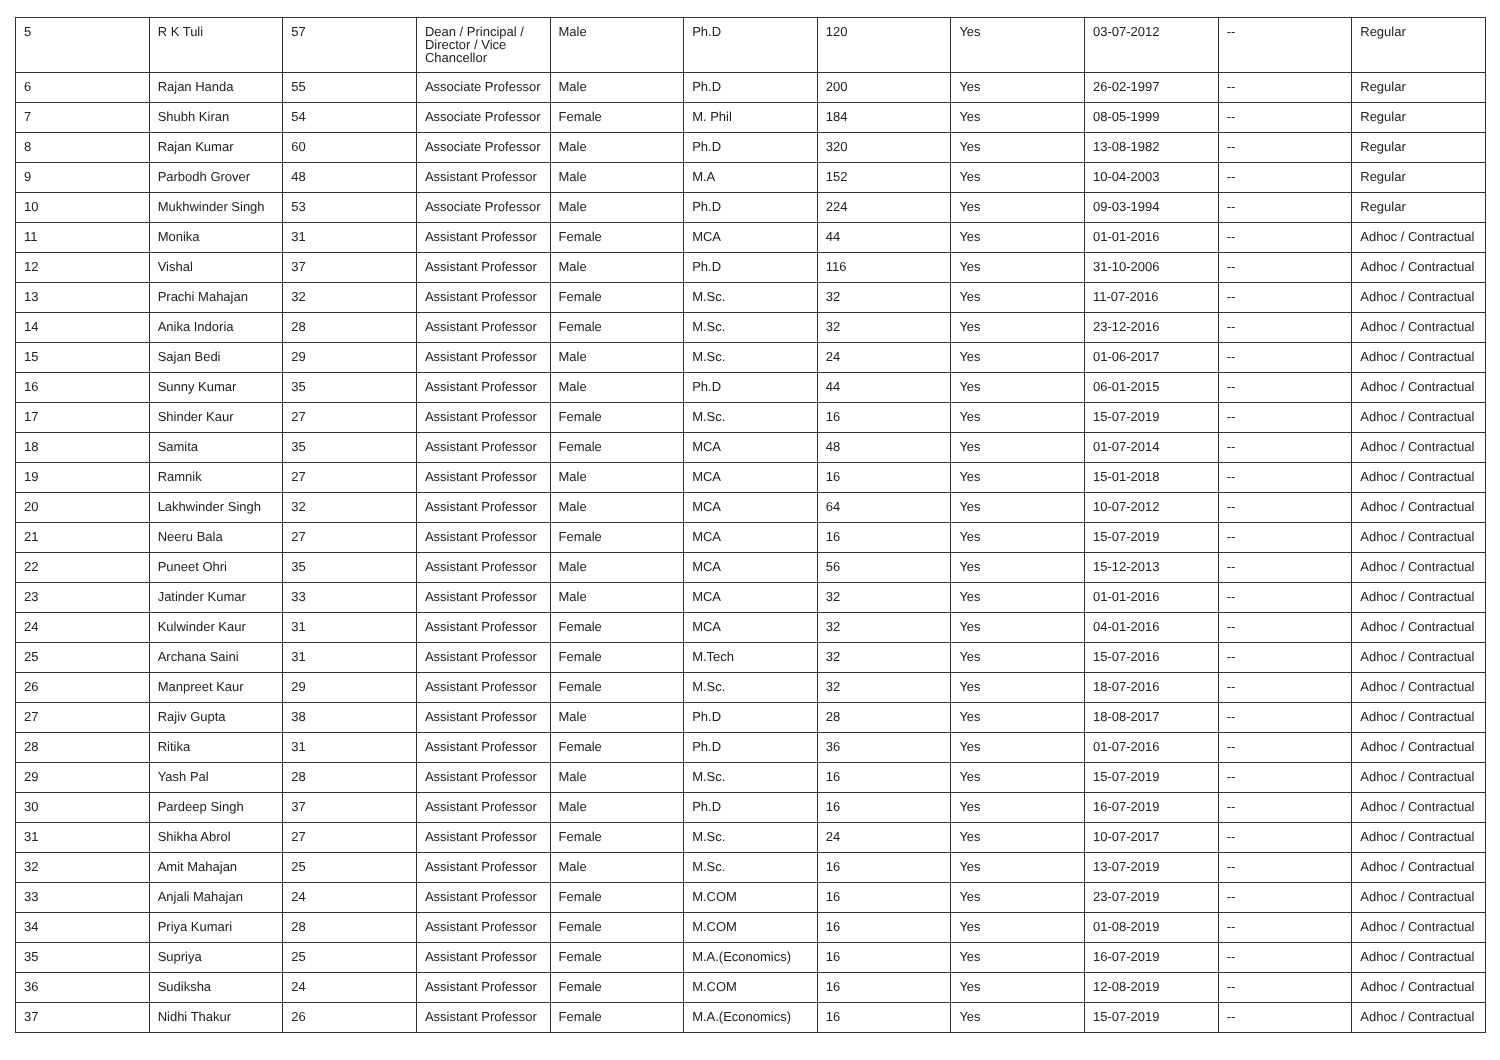| 5 | R K Tuli | 57 | Dean / Principal / Director / Vice Chancellor | Male | Ph.D | 120 | Yes | 03-07-2012 | -- | Regular |
| 6 | Rajan Handa | 55 | Associate Professor | Male | Ph.D | 200 | Yes | 26-02-1997 | -- | Regular |
| 7 | Shubh Kiran | 54 | Associate Professor | Female | M. Phil | 184 | Yes | 08-05-1999 | -- | Regular |
| 8 | Rajan Kumar | 60 | Associate Professor | Male | Ph.D | 320 | Yes | 13-08-1982 | -- | Regular |
| 9 | Parbodh Grover | 48 | Assistant Professor | Male | M.A | 152 | Yes | 10-04-2003 | -- | Regular |
| 10 | Mukhwinder Singh | 53 | Associate Professor | Male | Ph.D | 224 | Yes | 09-03-1994 | -- | Regular |
| 11 | Monika | 31 | Assistant Professor | Female | MCA | 44 | Yes | 01-01-2016 | -- | Adhoc / Contractual |
| 12 | Vishal | 37 | Assistant Professor | Male | Ph.D | 116 | Yes | 31-10-2006 | -- | Adhoc / Contractual |
| 13 | Prachi Mahajan | 32 | Assistant Professor | Female | M.Sc. | 32 | Yes | 11-07-2016 | -- | Adhoc / Contractual |
| 14 | Anika Indoria | 28 | Assistant Professor | Female | M.Sc. | 32 | Yes | 23-12-2016 | -- | Adhoc / Contractual |
| 15 | Sajan Bedi | 29 | Assistant Professor | Male | M.Sc. | 24 | Yes | 01-06-2017 | -- | Adhoc / Contractual |
| 16 | Sunny Kumar | 35 | Assistant Professor | Male | Ph.D | 44 | Yes | 06-01-2015 | -- | Adhoc / Contractual |
| 17 | Shinder Kaur | 27 | Assistant Professor | Female | M.Sc. | 16 | Yes | 15-07-2019 | -- | Adhoc / Contractual |
| 18 | Samita | 35 | Assistant Professor | Female | MCA | 48 | Yes | 01-07-2014 | -- | Adhoc / Contractual |
| 19 | Ramnik | 27 | Assistant Professor | Male | MCA | 16 | Yes | 15-01-2018 | -- | Adhoc / Contractual |
| 20 | Lakhwinder Singh | 32 | Assistant Professor | Male | MCA | 64 | Yes | 10-07-2012 | -- | Adhoc / Contractual |
| 21 | Neeru Bala | 27 | Assistant Professor | Female | MCA | 16 | Yes | 15-07-2019 | -- | Adhoc / Contractual |
| 22 | Puneet Ohri | 35 | Assistant Professor | Male | MCA | 56 | Yes | 15-12-2013 | -- | Adhoc / Contractual |
| 23 | Jatinder Kumar | 33 | Assistant Professor | Male | MCA | 32 | Yes | 01-01-2016 | -- | Adhoc / Contractual |
| 24 | Kulwinder Kaur | 31 | Assistant Professor | Female | MCA | 32 | Yes | 04-01-2016 | -- | Adhoc / Contractual |
| 25 | Archana Saini | 31 | Assistant Professor | Female | M.Tech | 32 | Yes | 15-07-2016 | -- | Adhoc / Contractual |
| 26 | Manpreet Kaur | 29 | Assistant Professor | Female | M.Sc. | 32 | Yes | 18-07-2016 | -- | Adhoc / Contractual |
| 27 | Rajiv Gupta | 38 | Assistant Professor | Male | Ph.D | 28 | Yes | 18-08-2017 | -- | Adhoc / Contractual |
| 28 | Ritika | 31 | Assistant Professor | Female | Ph.D | 36 | Yes | 01-07-2016 | -- | Adhoc / Contractual |
| 29 | Yash Pal | 28 | Assistant Professor | Male | M.Sc. | 16 | Yes | 15-07-2019 | -- | Adhoc / Contractual |
| 30 | Pardeep Singh | 37 | Assistant Professor | Male | Ph.D | 16 | Yes | 16-07-2019 | -- | Adhoc / Contractual |
| 31 | Shikha Abrol | 27 | Assistant Professor | Female | M.Sc. | 24 | Yes | 10-07-2017 | -- | Adhoc / Contractual |
| 32 | Amit Mahajan | 25 | Assistant Professor | Male | M.Sc. | 16 | Yes | 13-07-2019 | -- | Adhoc / Contractual |
| 33 | Anjali Mahajan | 24 | Assistant Professor | Female | M.COM | 16 | Yes | 23-07-2019 | -- | Adhoc / Contractual |
| 34 | Priya Kumari | 28 | Assistant Professor | Female | M.COM | 16 | Yes | 01-08-2019 | -- | Adhoc / Contractual |
| 35 | Supriya | 25 | Assistant Professor | Female | M.A.(Economics) | 16 | Yes | 16-07-2019 | -- | Adhoc / Contractual |
| 36 | Sudiksha | 24 | Assistant Professor | Female | M.COM | 16 | Yes | 12-08-2019 | -- | Adhoc / Contractual |
| 37 | Nidhi Thakur | 26 | Assistant Professor | Female | M.A.(Economics) | 16 | Yes | 15-07-2019 | -- | Adhoc / Contractual |